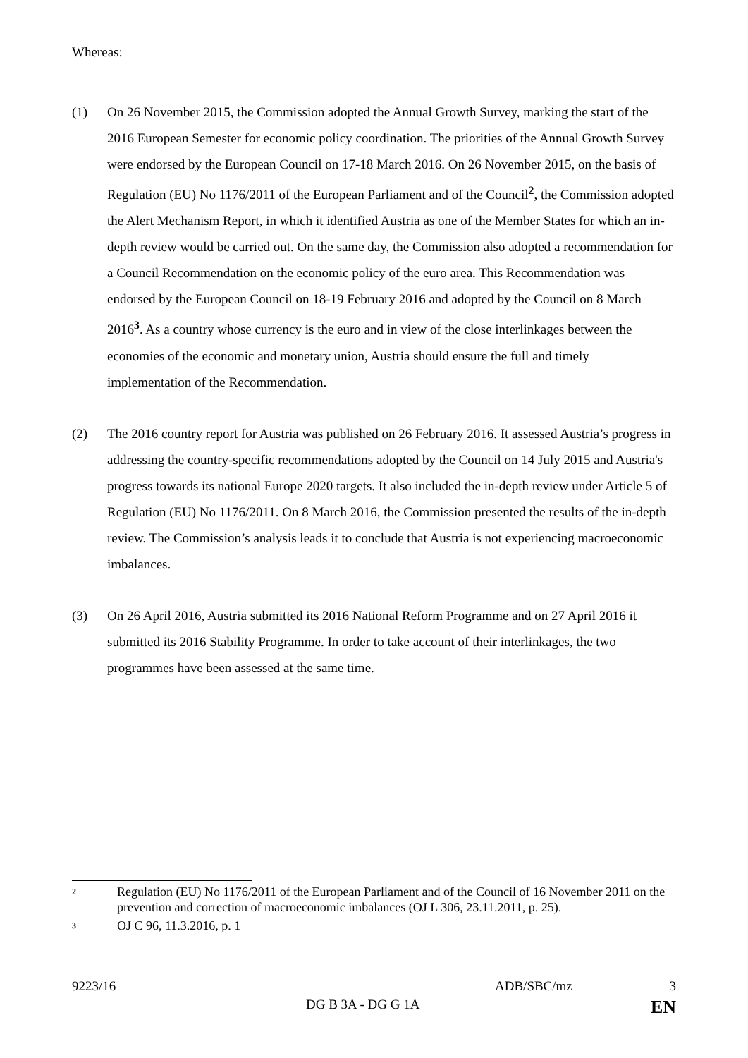Whereas:
(1) On 26 November 2015, the Commission adopted the Annual Growth Survey, marking the start of the 2016 European Semester for economic policy coordination. The priorities of the Annual Growth Survey were endorsed by the European Council on 17-18 March 2016. On 26 November 2015, on the basis of Regulation (EU) No 1176/2011 of the European Parliament and of the Council<sup>2</sup>, the Commission adopted the Alert Mechanism Report, in which it identified Austria as one of the Member States for which an in-depth review would be carried out. On the same day, the Commission also adopted a recommendation for a Council Recommendation on the economic policy of the euro area. This Recommendation was endorsed by the European Council on 18-19 February 2016 and adopted by the Council on 8 March 2016<sup>3</sup>. As a country whose currency is the euro and in view of the close interlinkages between the economies of the economic and monetary union, Austria should ensure the full and timely implementation of the Recommendation.
(2) The 2016 country report for Austria was published on 26 February 2016. It assessed Austria’s progress in addressing the country-specific recommendations adopted by the Council on 14 July 2015 and Austria's progress towards its national Europe 2020 targets. It also included the in-depth review under Article 5 of Regulation (EU) No 1176/2011. On 8 March 2016, the Commission presented the results of the in-depth review. The Commission’s analysis leads it to conclude that Austria is not experiencing macroeconomic imbalances.
(3) On 26 April 2016, Austria submitted its 2016 National Reform Programme and on 27 April 2016 it submitted its 2016 Stability Programme. In order to take account of their interlinkages, the two programmes have been assessed at the same time.
2 Regulation (EU) No 1176/2011 of the European Parliament and of the Council of 16 November 2011 on the prevention and correction of macroeconomic imbalances (OJ L 306, 23.11.2011, p. 25).
3 OJ C 96, 11.3.2016, p. 1
9223/16 ADB/SBC/mz 3
DG B 3A - DG G 1A EN